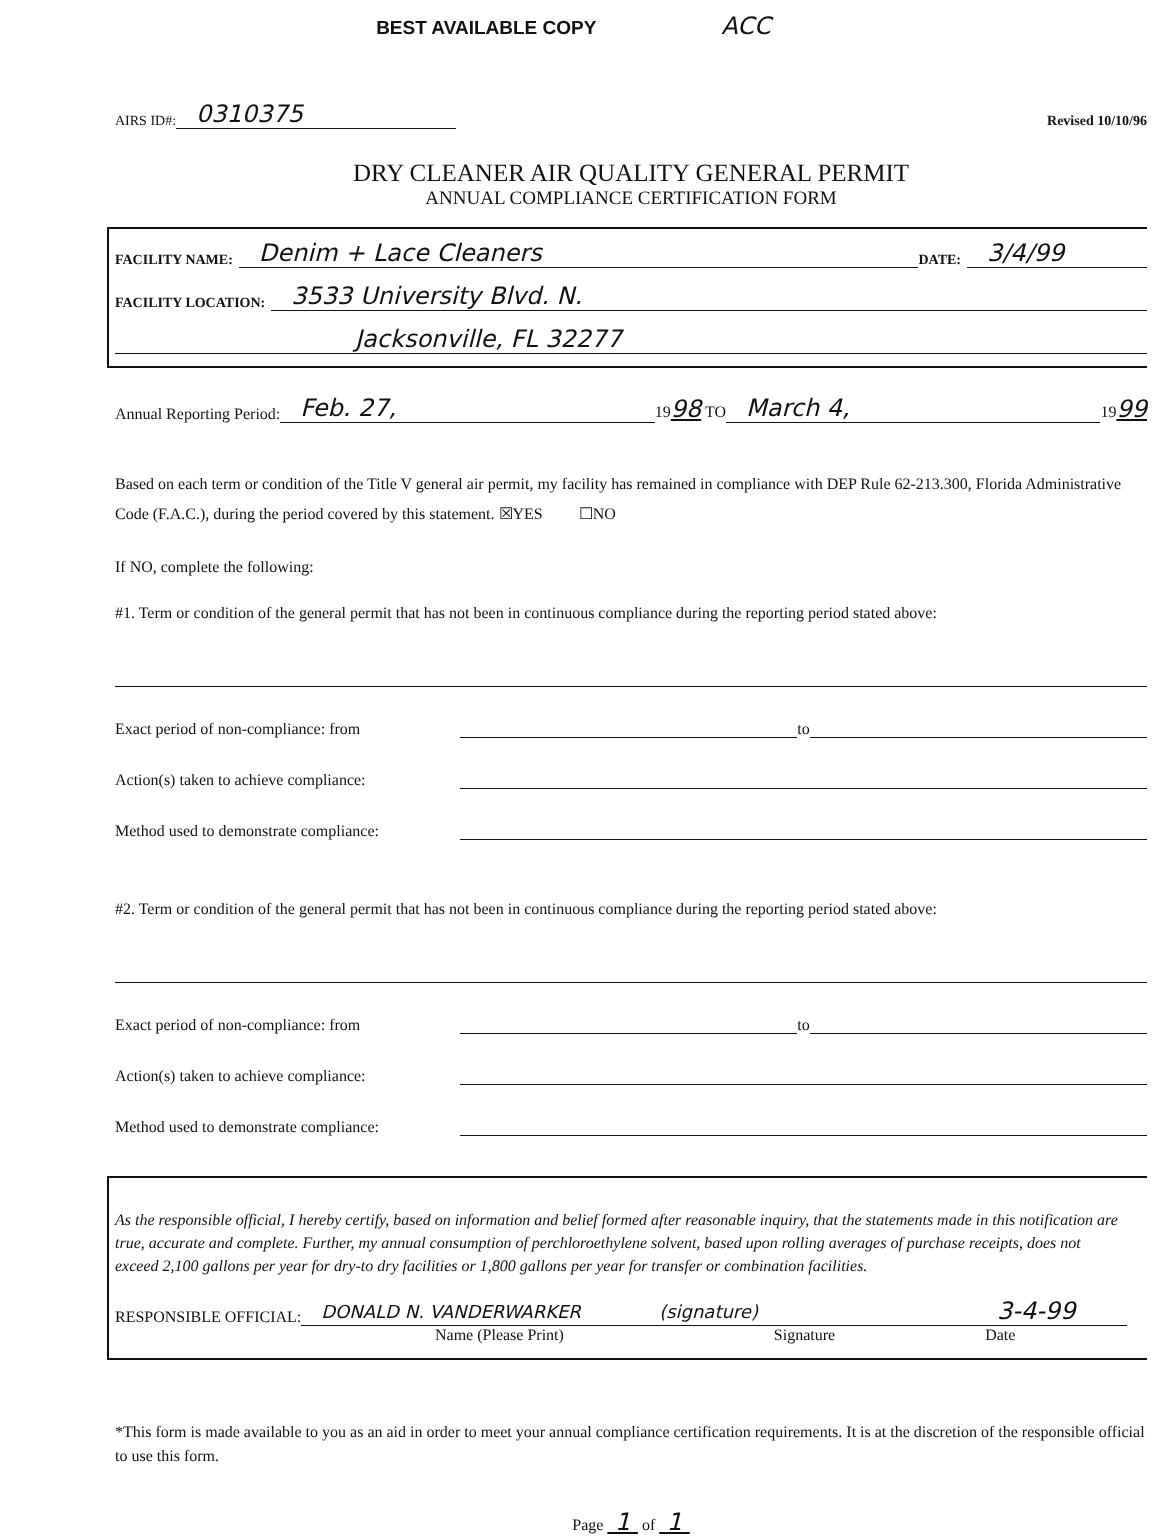BEST AVAILABLE COPY ACC
AIRS ID#: 0310375 Revised 10/10/96
DRY CLEANER AIR QUALITY GENERAL PERMIT
ANNUAL COMPLIANCE CERTIFICATION FORM
FACILITY NAME: Denim + Lace Cleaners DATE: 3/4/99
FACILITY LOCATION: 3533 University Blvd. N.
Jacksonville, FL 32277
Annual Reporting Period: Feb. 27, 1998 TO March 4, 1999
Based on each term or condition of the Title V general air permit, my facility has remained in compliance with DEP Rule 62-213.300, Florida Administrative Code (F.A.C.), during the period covered by this statement. ☒YES ☐NO
If NO, complete the following:
#1. Term or condition of the general permit that has not been in continuous compliance during the reporting period stated above:
Exact period of non-compliance: from to
Action(s) taken to achieve compliance:
Method used to demonstrate compliance:
#2. Term or condition of the general permit that has not been in continuous compliance during the reporting period stated above:
Exact period of non-compliance: from to
Action(s) taken to achieve compliance:
Method used to demonstrate compliance:
As the responsible official, I hereby certify, based on information and belief formed after reasonable inquiry, that the statements made in this notification are true, accurate and complete. Further, my annual consumption of perchloroethylene solvent, based upon rolling averages of purchase receipts, does not exceed 2,100 gallons per year for dry-to dry facilities or 1,800 gallons per year for transfer or combination facilities.
RESPONSIBLE OFFICIAL: DONALD N. VANDERWARKER (signature) 3-4-99
Name (Please Print) Signature Date
*This form is made available to you as an aid in order to meet your annual compliance certification requirements. It is at the discretion of the responsible official to use this form.
Page 1 of 1